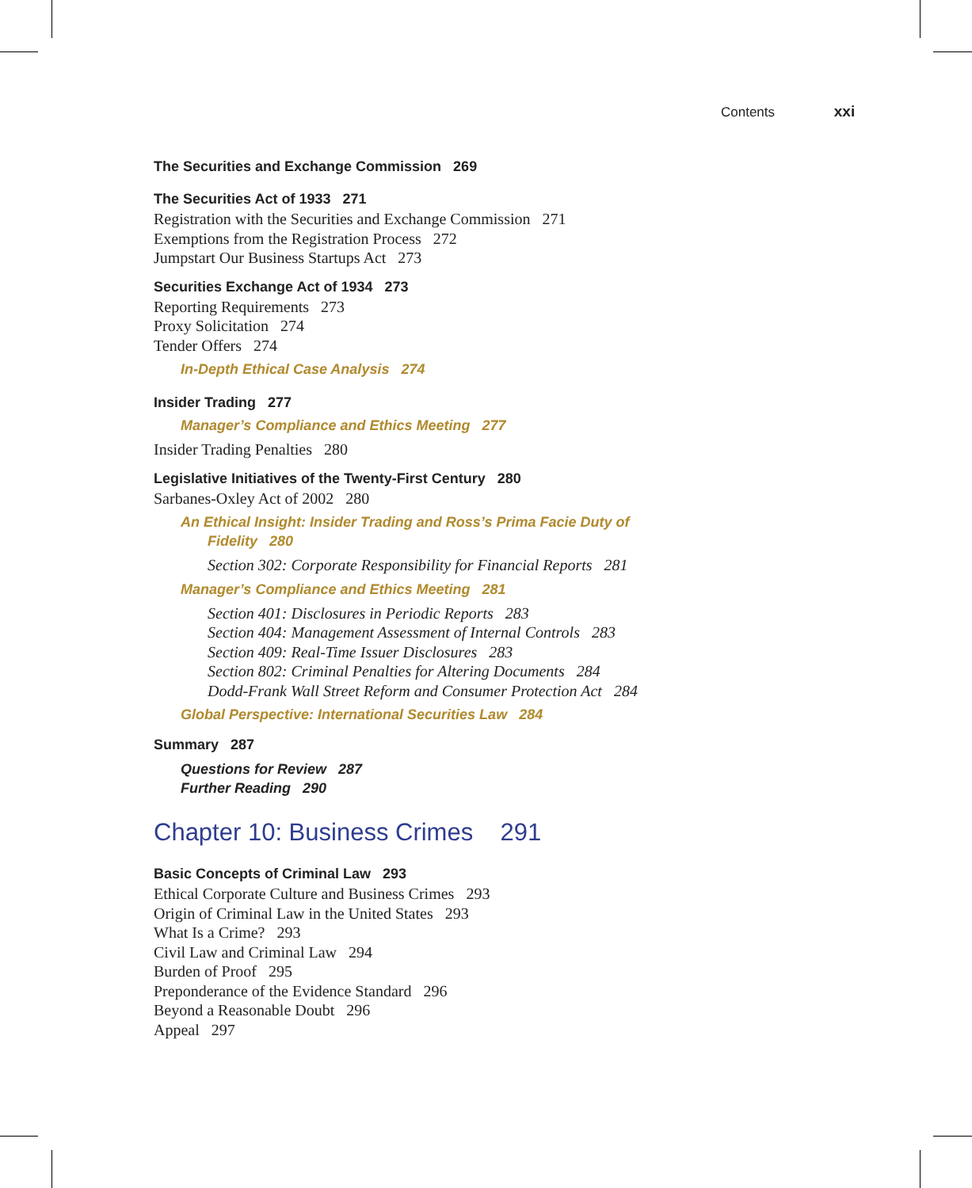Contents xxi
The Securities and Exchange Commission 269
The Securities Act of 1933 271
Registration with the Securities and Exchange Commission 271
Exemptions from the Registration Process 272
Jumpstart Our Business Startups Act 273
Securities Exchange Act of 1934 273
Reporting Requirements 273
Proxy Solicitation 274
Tender Offers 274
In-Depth Ethical Case Analysis 274
Insider Trading 277
Manager’s Compliance and Ethics Meeting 277
Insider Trading Penalties 280
Legislative Initiatives of the Twenty-First Century 280
Sarbanes-Oxley Act of 2002 280
An Ethical Insight: Insider Trading and Ross’s Prima Facie Duty of
Fidelity 280
Section 302: Corporate Responsibility for Financial Reports 281
Manager’s Compliance and Ethics Meeting 281
Section 401: Disclosures in Periodic Reports 283
Section 404: Management Assessment of Internal Controls 283
Section 409: Real-Time Issuer Disclosures 283
Section 802: Criminal Penalties for Altering Documents 284
Dodd-Frank Wall Street Reform and Consumer Protection Act 284
Global Perspective: International Securities Law 284
Summary 287
Questions for Review 287
Further Reading 290
Chapter 10: Business Crimes 291
Basic Concepts of Criminal Law 293
Ethical Corporate Culture and Business Crimes 293
Origin of Criminal Law in the United States 293
What Is a Crime? 293
Civil Law and Criminal Law 294
Burden of Proof 295
Preponderance of the Evidence Standard 296
Beyond a Reasonable Doubt 296
Appeal 297